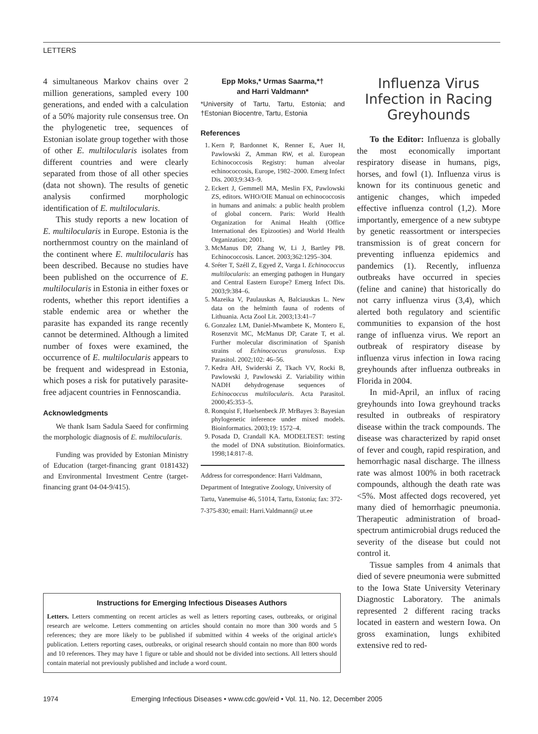LETTERS
4 simultaneous Markov chains over 2 million generations, sampled every 100 generations, and ended with a calculation of a 50% majority rule consensus tree. On the phylogenetic tree, sequences of Estonian isolate group together with those of other E. multilocularis isolates from different countries and were clearly separated from those of all other species (data not shown). The results of genetic analysis confirmed morphologic identification of E. multilocularis.
This study reports a new location of E. multilocularis in Europe. Estonia is the northernmost country on the mainland of the continent where E. multilocularis has been described. Because no studies have been published on the occurrence of E. multilocularis in Estonia in either foxes or rodents, whether this report identifies a stable endemic area or whether the parasite has expanded its range recently cannot be determined. Although a limited number of foxes were examined, the occurrence of E. multilocularis appears to be frequent and widespread in Estonia, which poses a risk for putatively parasite-free adjacent countries in Fennoscandia.
Acknowledgments
We thank Isam Sadula Saeed for confirming the morphologic diagnosis of E. multilocularis.
Funding was provided by Estonian Ministry of Education (target-financing grant 0181432) and Environmental Investment Centre (target-financing grant 04-04-9/415).
Epp Moks,* Urmas Saarma,*†
and Harri Valdmann*
*University of Tartu, Tartu, Estonia; and †Estonian Biocentre, Tartu, Estonia
References
1. Kern P, Bardonnet K, Renner E, Auer H, Pawlowski Z, Amman RW, et al. European Echinococcosis Registry: human alveolar echinococcosis, Europe, 1982–2000. Emerg Infect Dis. 2003;9:343–9.
2. Eckert J, Gemmell MA, Meslin FX, Pawlowski ZS, editors. WHO/OIE Manual on echinococcosis in humans and animals: a public health problem of global concern. Paris: World Health Organization for Animal Health (Office International des Epizooties) and World Health Organization; 2001.
3. McManus DP, Zhang W, Li J, Bartley PB. Echinococcosis. Lancet. 2003;362:1295–304.
4. Sréter T, Széll Z, Egyed Z, Varga I. Echinococcus multilocularis: an emerging pathogen in Hungary and Central Eastern Europe? Emerg Infect Dis. 2003;9:384–6.
5. Mazeika V, Paulauskas A, Balciauskas L. New data on the helminth fauna of rodents of Lithuania. Acta Zool Lit. 2003;13:41–7
6. Gonzalez LM, Daniel-Mwambete K, Montero E, Rosenzvit MC, McManus DP, Carate T, et al. Further molecular discrimination of Spanish strains of Echinococcus granulosus. Exp Parasitol. 2002;102: 46–56.
7. Kedra AH, Swiderski Z, Tkach VV, Rocki B, Pawlowski J, Pawlowski Z. Variability within NADH dehydrogenase sequences of Echinococcus multilocularis. Acta Parasitol. 2000;45:353–5.
8. Ronquist F, Huelsenbeck JP. MrBayes 3: Bayesian phylogenetic inference under mixed models. Bioinformatics. 2003;19: 1572–4.
9. Posada D, Crandall KA. MODELTEST: testing the model of DNA substitution. Bioinformatics. 1998;14:817–8.
Address for correspondence: Harri Valdmann, Department of Integrative Zoology, University of Tartu, Vanemuise 46, 51014, Tartu, Estonia; fax: 372-7-375-830; email: Harri.Valdmann@ ut.ee
Influenza Virus Infection in Racing Greyhounds
To the Editor: Influenza is globally the most economically important respiratory disease in humans, pigs, horses, and fowl (1). Influenza virus is known for its continuous genetic and antigenic changes, which impeded effective influenza control (1,2). More importantly, emergence of a new subtype by genetic reassortment or interspecies transmission is of great concern for preventing influenza epidemics and pandemics (1). Recently, influenza outbreaks have occurred in species (feline and canine) that historically do not carry influenza virus (3,4), which alerted both regulatory and scientific communities to expansion of the host range of influenza virus. We report an outbreak of respiratory disease by influenza virus infection in Iowa racing greyhounds after influenza outbreaks in Florida in 2004.
In mid-April, an influx of racing greyhounds into Iowa greyhound tracks resulted in outbreaks of respiratory disease within the track compounds. The disease was characterized by rapid onset of fever and cough, rapid respiration, and hemorrhagic nasal discharge. The illness rate was almost 100% in both racetrack compounds, although the death rate was <5%. Most affected dogs recovered, yet many died of hemorrhagic pneumonia. Therapeutic administration of broad-spectrum antimicrobial drugs reduced the severity of the disease but could not control it.
Tissue samples from 4 animals that died of severe pneumonia were submitted to the Iowa State University Veterinary Diagnostic Laboratory. The animals represented 2 different racing tracks located in eastern and western Iowa. On gross examination, lungs exhibited extensive red to red-
Instructions for Emerging Infectious Diseases Authors
Letters. Letters commenting on recent articles as well as letters reporting cases, outbreaks, or original research are welcome. Letters commenting on articles should contain no more than 300 words and 5 references; they are more likely to be published if submitted within 4 weeks of the original article's publication. Letters reporting cases, outbreaks, or original research should contain no more than 800 words and 10 references. They may have 1 figure or table and should not be divided into sections. All letters should contain material not previously published and include a word count.
1974 Emerging Infectious Diseases • www.cdc.gov/eid • Vol. 11, No. 12, December 2005